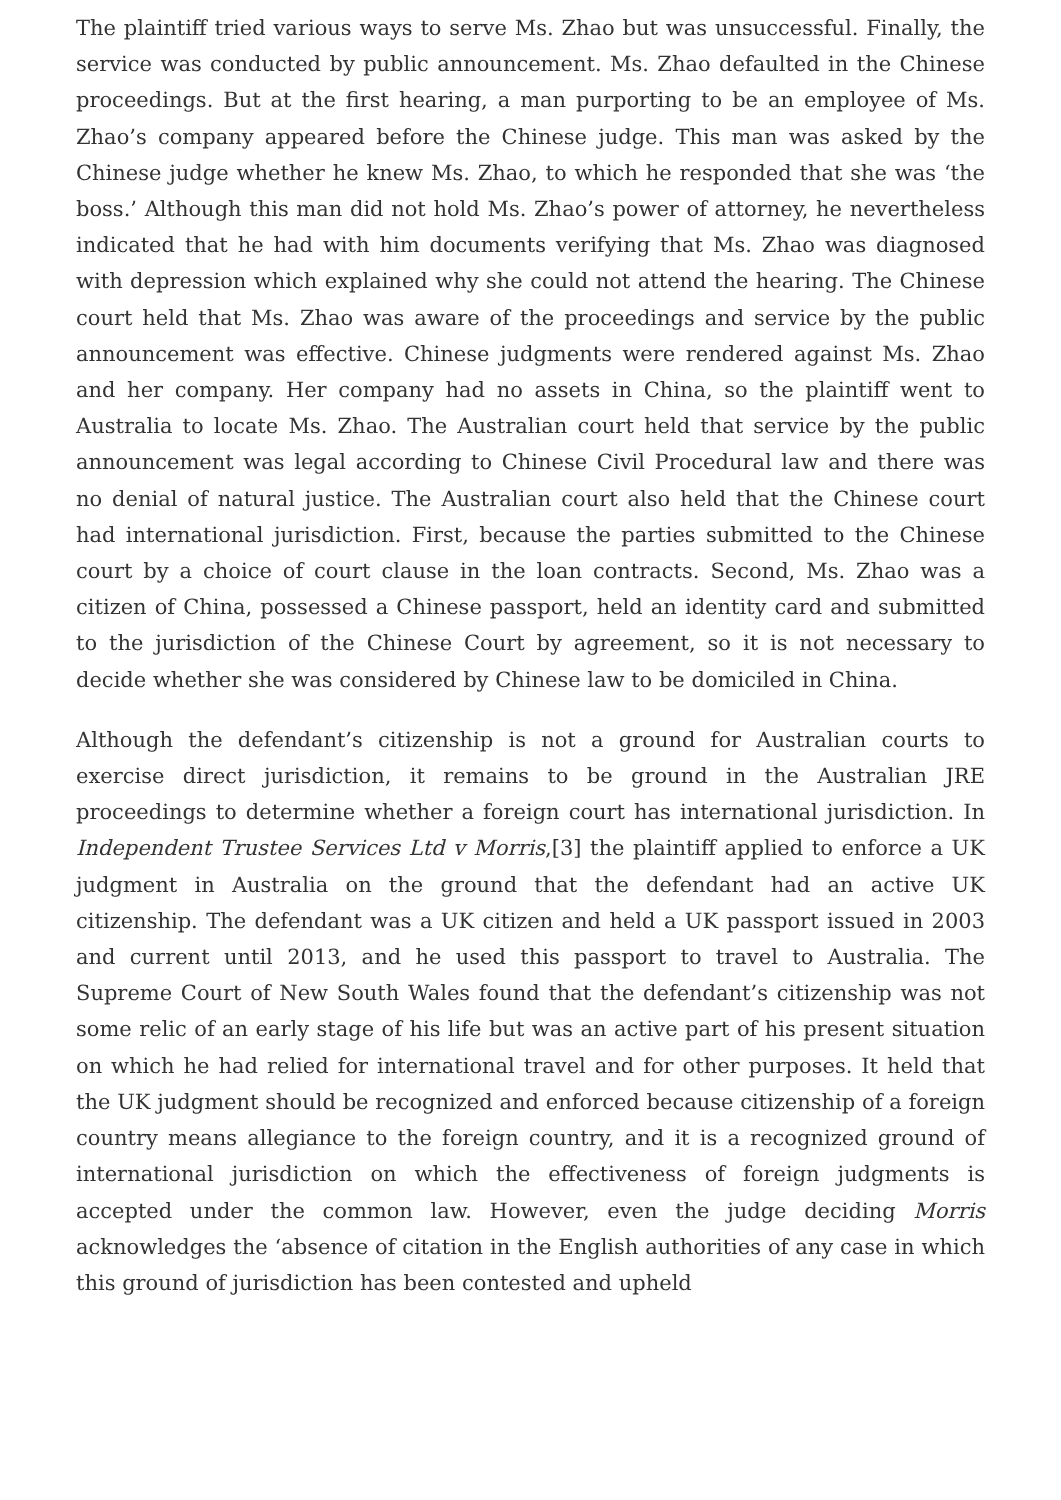The plaintiff tried various ways to serve Ms. Zhao but was unsuccessful. Finally, the service was conducted by public announcement. Ms. Zhao defaulted in the Chinese proceedings. But at the first hearing, a man purporting to be an employee of Ms. Zhao’s company appeared before the Chinese judge. This man was asked by the Chinese judge whether he knew Ms. Zhao, to which he responded that she was ‘the boss.’ Although this man did not hold Ms. Zhao’s power of attorney, he nevertheless indicated that he had with him documents verifying that Ms. Zhao was diagnosed with depression which explained why she could not attend the hearing. The Chinese court held that Ms. Zhao was aware of the proceedings and service by the public announcement was effective. Chinese judgments were rendered against Ms. Zhao and her company. Her company had no assets in China, so the plaintiff went to Australia to locate Ms. Zhao. The Australian court held that service by the public announcement was legal according to Chinese Civil Procedural law and there was no denial of natural justice. The Australian court also held that the Chinese court had international jurisdiction. First, because the parties submitted to the Chinese court by a choice of court clause in the loan contracts. Second, Ms. Zhao was a citizen of China, possessed a Chinese passport, held an identity card and submitted to the jurisdiction of the Chinese Court by agreement, so it is not necessary to decide whether she was considered by Chinese law to be domiciled in China.
Although the defendant’s citizenship is not a ground for Australian courts to exercise direct jurisdiction, it remains to be ground in the Australian JRE proceedings to determine whether a foreign court has international jurisdiction. In Independent Trustee Services Ltd v Morris,[3] the plaintiff applied to enforce a UK judgment in Australia on the ground that the defendant had an active UK citizenship. The defendant was a UK citizen and held a UK passport issued in 2003 and current until 2013, and he used this passport to travel to Australia. The Supreme Court of New South Wales found that the defendant’s citizenship was not some relic of an early stage of his life but was an active part of his present situation on which he had relied for international travel and for other purposes. It held that the UK judgment should be recognized and enforced because citizenship of a foreign country means allegiance to the foreign country, and it is a recognized ground of international jurisdiction on which the effectiveness of foreign judgments is accepted under the common law. However, even the judge deciding Morris acknowledges the ‘absence of citation in the English authorities of any case in which this ground of jurisdiction has been contested and upheld